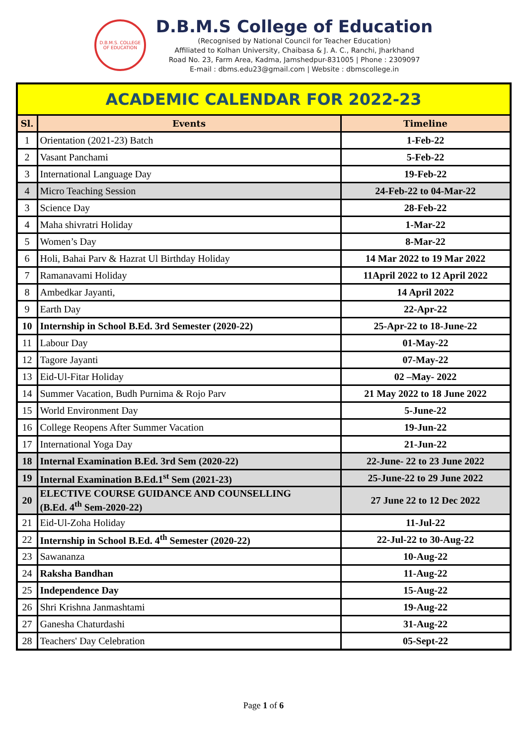D.B.M.S. COLLEGE OF EDUCATION
D.B.M.S College of Education
(Recognised by National Council for Teacher Education)
Affiliated to Kolhan University, Chaibasa & J. A. C., Ranchi, Jharkhand
Road No. 23, Farm Area, Kadma, Jamshedpur-831005 | Phone : 2309097
E-mail : dbms.edu23@gmail.com | Website : dbmscollege.in
| ACADEMIC CALENDAR FOR 2022-23 | | |
| Sl. | Events | Timeline |
| 1 | Orientation (2021-23) Batch | 1-Feb-22 |
| 2 | Vasant Panchami | 5-Feb-22 |
| 3 | International Language Day | 19-Feb-22 |
| 4 | Micro Teaching Session | 24-Feb-22 to 04-Mar-22 |
| 3 | Science Day | 28-Feb-22 |
| 4 | Maha shivratri Holiday | 1-Mar-22 |
| 5 | Women’s Day | 8-Mar-22 |
| 6 | Holi, Bahai Parv & Hazrat Ul Birthday Holiday | 14 Mar 2022 to 19 Mar 2022 |
| 7 | Ramanavami Holiday | 11April 2022 to 12 April 2022 |
| 8 | Ambedkar Jayanti, | 14 April 2022 |
| 9 | Earth Day | 22-Apr-22 |
| 10 | Internship in School B.Ed. 3rd Semester (2020-22) | 25-Apr-22 to 18-June-22 |
| 11 | Labour Day | 01-May-22 |
| 12 | Tagore Jayanti | 07-May-22 |
| 13 | Eid-Ul-Fitar Holiday | 02 –May- 2022 |
| 14 | Summer Vacation, Budh Purnima & Rojo Parv | 21 May 2022 to 18 June 2022 |
| 15 | World Environment Day | 5-June-22 |
| 16 | College Reopens After Summer Vacation | 19-Jun-22 |
| 17 | International Yoga Day | 21-Jun-22 |
| 18 | Internal Examination B.Ed. 3rd Sem (2020-22) | 22-June- 22 to 23 June 2022 |
| 19 | Internal Examination B.Ed.1<sup>st</sup> Sem (2021-23) | 25-June-22 to 29 June 2022 |
| 20 | ELECTIVE COURSE GUIDANCE AND COUNSELLING (B.Ed. 4<sup>th</sup> Sem-2020-22) | 27 June 22 to 12 Dec 2022 |
| 21 | Eid-Ul-Zoha Holiday | 11-Jul-22 |
| 22 | Internship in School B.Ed. 4<sup>th</sup> Semester (2020-22) | 22-Jul-22 to 30-Aug-22 |
| 23 | Sawananza | 10-Aug-22 |
| 24 | Raksha Bandhan | 11-Aug-22 |
| 25 | Independence Day | 15-Aug-22 |
| 26 | Shri Krishna Janmashtami | 19-Aug-22 |
| 27 | Ganesha Chaturdashi | 31-Aug-22 |
| 28 | Teachers' Day Celebration | 05-Sept-22 |
Page 1 of 6